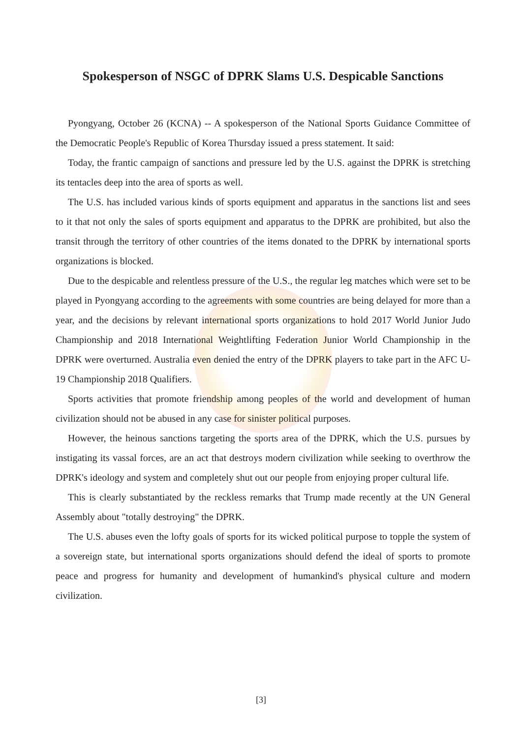Spokesperson of NSGC of DPRK Slams U.S. Despicable Sanctions
Pyongyang, October 26 (KCNA) -- A spokesperson of the National Sports Guidance Committee of the Democratic People's Republic of Korea Thursday issued a press statement. It said:
Today, the frantic campaign of sanctions and pressure led by the U.S. against the DPRK is stretching its tentacles deep into the area of sports as well.
The U.S. has included various kinds of sports equipment and apparatus in the sanctions list and sees to it that not only the sales of sports equipment and apparatus to the DPRK are prohibited, but also the transit through the territory of other countries of the items donated to the DPRK by international sports organizations is blocked.
Due to the despicable and relentless pressure of the U.S., the regular leg matches which were set to be played in Pyongyang according to the agreements with some countries are being delayed for more than a year, and the decisions by relevant international sports organizations to hold 2017 World Junior Judo Championship and 2018 International Weightlifting Federation Junior World Championship in the DPRK were overturned. Australia even denied the entry of the DPRK players to take part in the AFC U-19 Championship 2018 Qualifiers.
Sports activities that promote friendship among peoples of the world and development of human civilization should not be abused in any case for sinister political purposes.
However, the heinous sanctions targeting the sports area of the DPRK, which the U.S. pursues by instigating its vassal forces, are an act that destroys modern civilization while seeking to overthrow the DPRK's ideology and system and completely shut out our people from enjoying proper cultural life.
This is clearly substantiated by the reckless remarks that Trump made recently at the UN General Assembly about "totally destroying" the DPRK.
The U.S. abuses even the lofty goals of sports for its wicked political purpose to topple the system of a sovereign state, but international sports organizations should defend the ideal of sports to promote peace and progress for humanity and development of humankind's physical culture and modern civilization.
[3]